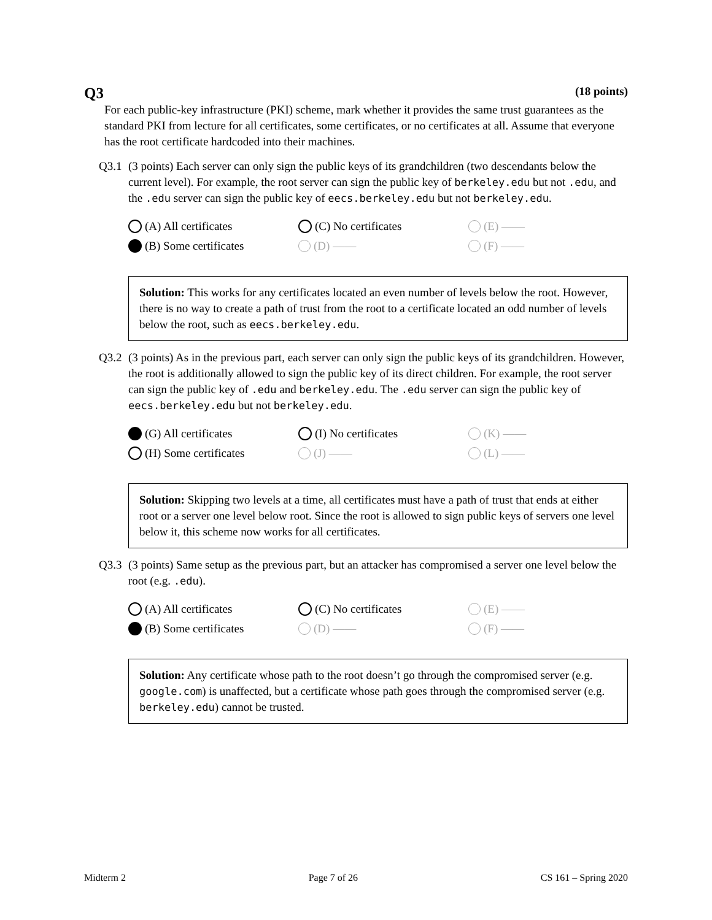Q3 (18 points)
For each public-key infrastructure (PKI) scheme, mark whether it provides the same trust guarantees as the standard PKI from lecture for all certificates, some certificates, or no certificates at all. Assume that everyone has the root certificate hardcoded into their machines.
Q3.1 (3 points) Each server can only sign the public keys of its grandchildren (two descendants below the current level). For example, the root server can sign the public key of berkeley.edu but not .edu, and the .edu server can sign the public key of eecs.berkeley.edu but not berkeley.edu.
(A) All certificates
(C) No certificates
(E) ——
(B) Some certificates
(D) ——
(F) ——
Solution: This works for any certificates located an even number of levels below the root. However, there is no way to create a path of trust from the root to a certificate located an odd number of levels below the root, such as eecs.berkeley.edu.
Q3.2 (3 points) As in the previous part, each server can only sign the public keys of its grandchildren. However, the root is additionally allowed to sign the public key of its direct children. For example, the root server can sign the public key of .edu and berkeley.edu. The .edu server can sign the public key of eecs.berkeley.edu but not berkeley.edu.
(G) All certificates
(I) No certificates
(K) ——
(H) Some certificates
(J) ——
(L) ——
Solution: Skipping two levels at a time, all certificates must have a path of trust that ends at either root or a server one level below root. Since the root is allowed to sign public keys of servers one level below it, this scheme now works for all certificates.
Q3.3 (3 points) Same setup as the previous part, but an attacker has compromised a server one level below the root (e.g. .edu).
(A) All certificates
(C) No certificates
(E) ——
(B) Some certificates
(D) ——
(F) ——
Solution: Any certificate whose path to the root doesn’t go through the compromised server (e.g. google.com) is unaffected, but a certificate whose path goes through the compromised server (e.g. berkeley.edu) cannot be trusted.
Midterm 2 Page 7 of 26 CS 161 – Spring 2020